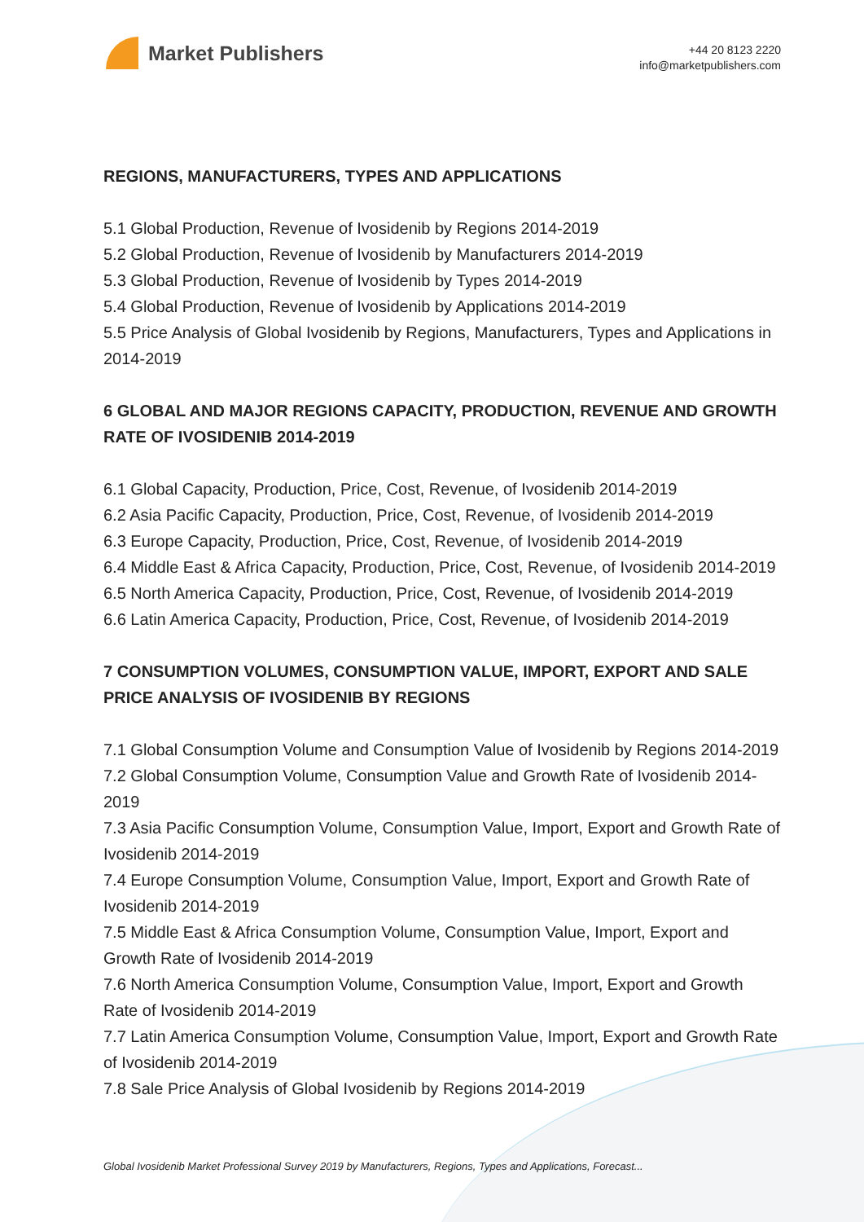Market Publishers
+44 20 8123 2220
info@marketpublishers.com
REGIONS, MANUFACTURERS, TYPES AND APPLICATIONS
5.1 Global Production, Revenue of Ivosidenib by Regions 2014-2019
5.2 Global Production, Revenue of Ivosidenib by Manufacturers 2014-2019
5.3 Global Production, Revenue of Ivosidenib by Types 2014-2019
5.4 Global Production, Revenue of Ivosidenib by Applications 2014-2019
5.5 Price Analysis of Global Ivosidenib by Regions, Manufacturers, Types and Applications in 2014-2019
6 GLOBAL AND MAJOR REGIONS CAPACITY, PRODUCTION, REVENUE AND GROWTH RATE OF IVOSIDENIB 2014-2019
6.1 Global Capacity, Production, Price, Cost, Revenue, of Ivosidenib 2014-2019
6.2 Asia Pacific Capacity, Production, Price, Cost, Revenue, of Ivosidenib 2014-2019
6.3 Europe Capacity, Production, Price, Cost, Revenue, of Ivosidenib 2014-2019
6.4 Middle East & Africa Capacity, Production, Price, Cost, Revenue, of Ivosidenib 2014-2019
6.5 North America Capacity, Production, Price, Cost, Revenue, of Ivosidenib 2014-2019
6.6 Latin America Capacity, Production, Price, Cost, Revenue, of Ivosidenib 2014-2019
7 CONSUMPTION VOLUMES, CONSUMPTION VALUE, IMPORT, EXPORT AND SALE PRICE ANALYSIS OF IVOSIDENIB BY REGIONS
7.1 Global Consumption Volume and Consumption Value of Ivosidenib by Regions 2014-2019
7.2 Global Consumption Volume, Consumption Value and Growth Rate of Ivosidenib 2014-2019
7.3 Asia Pacific Consumption Volume, Consumption Value, Import, Export and Growth Rate of Ivosidenib 2014-2019
7.4 Europe Consumption Volume, Consumption Value, Import, Export and Growth Rate of Ivosidenib 2014-2019
7.5 Middle East & Africa Consumption Volume, Consumption Value, Import, Export and Growth Rate of Ivosidenib 2014-2019
7.6 North America Consumption Volume, Consumption Value, Import, Export and Growth Rate of Ivosidenib 2014-2019
7.7 Latin America Consumption Volume, Consumption Value, Import, Export and Growth Rate of Ivosidenib 2014-2019
7.8 Sale Price Analysis of Global Ivosidenib by Regions 2014-2019
Global Ivosidenib Market Professional Survey 2019 by Manufacturers, Regions, Types and Applications, Forecast...